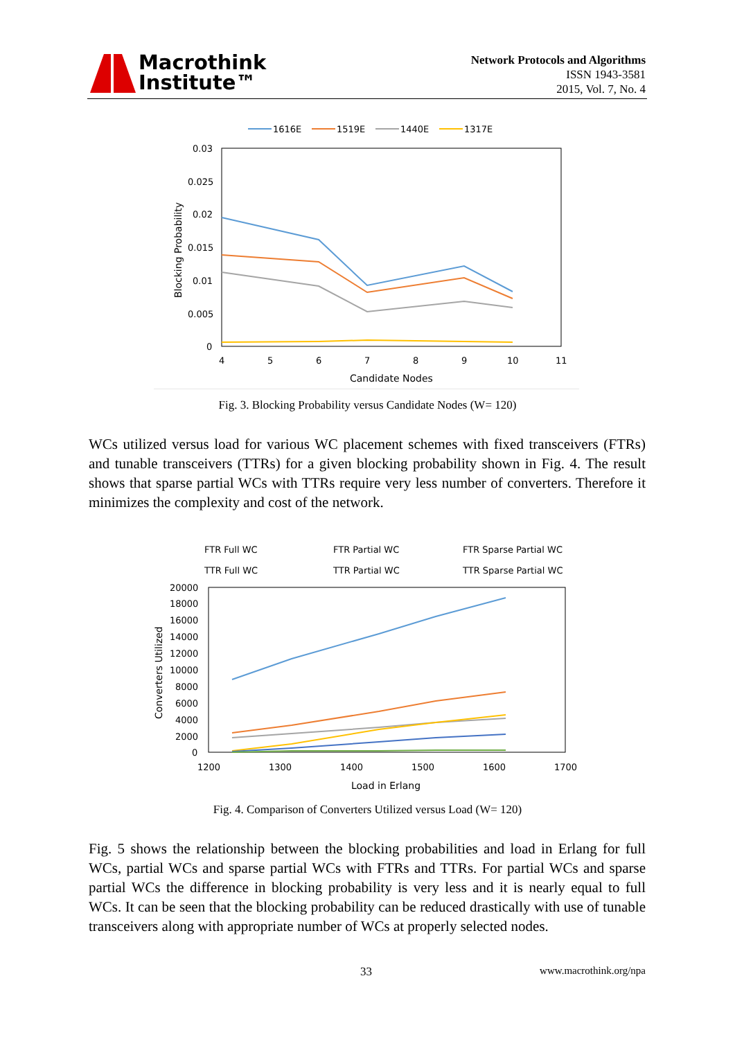Macrothink
Institute™
Network Protocols and Algorithms
ISSN 1943-3581
2015, Vol. 7, No. 4
1616E
1519E
1440E
1317E
0.03
0.025
0.02
0.015
0.01
0.005
0
4
5
6
7
8
9
10
11
Candidate Nodes
Blocking Probability
Fig. 3. Blocking Probability versus Candidate Nodes (W= 120)
WCs utilized versus load for various WC placement schemes with fixed transceivers (FTRs) and tunable transceivers (TTRs) for a given blocking probability shown in Fig. 4. The result shows that sparse partial WCs with TTRs require very less number of converters. Therefore it minimizes the complexity and cost of the network.
FTR Full WC
FTR Partial WC
FTR Sparse Partial WC
TTR Full WC
TTR Partial WC
TTR Sparse Partial WC
20000
18000
16000
14000
12000
10000
8000
6000
4000
2000
0
1200
1300
1400
1500
1600
1700
Load in Erlang
Converters Utilized
Fig. 4. Comparison of Converters Utilized versus Load (W= 120)
Fig. 5 shows the relationship between the blocking probabilities and load in Erlang for full WCs, partial WCs and sparse partial WCs with FTRs and TTRs. For partial WCs and sparse partial WCs the difference in blocking probability is very less and it is nearly equal to full WCs. It can be seen that the blocking probability can be reduced drastically with use of tunable transceivers along with appropriate number of WCs at properly selected nodes.
33 www.macrothink.org/npa